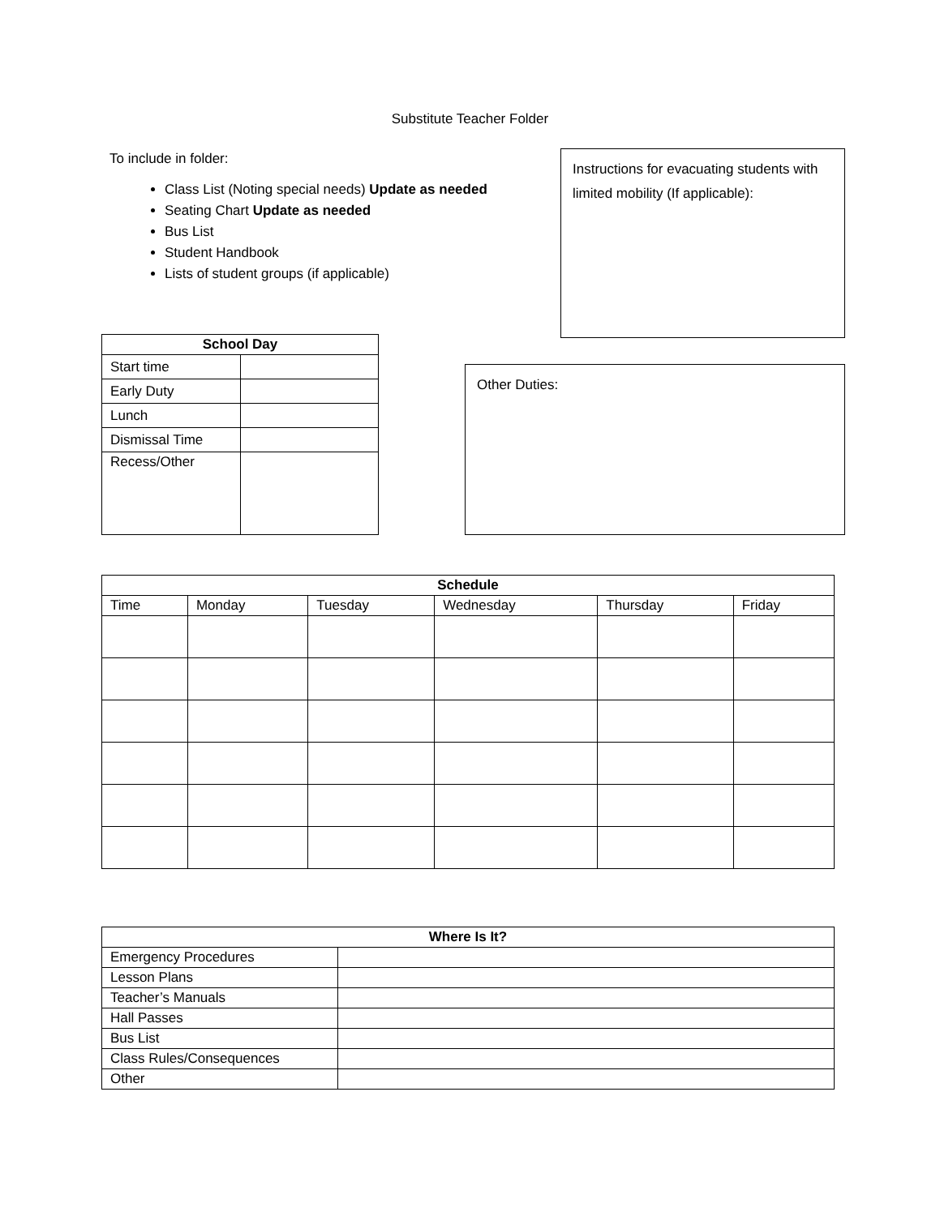Substitute Teacher Folder
To include in folder:
Class List (Noting special needs) Update as needed
Seating Chart Update as needed
Bus List
Student Handbook
Lists of student groups (if applicable)
Instructions for evacuating students with limited mobility (If applicable):
| School Day | |
| --- | --- |
| Start time | |
| Early Duty | |
| Lunch | |
| Dismissal Time | |
| Recess/Other | |
Other Duties:
| Schedule | | | | | |
| --- | --- | --- | --- | --- | --- |
| Time | Monday | Tuesday | Wednesday | Thursday | Friday |
| Where Is It? | |
| --- | --- |
| Emergency Procedures | |
| Lesson Plans | |
| Teacher’s Manuals | |
| Hall Passes | |
| Bus List | |
| Class Rules/Consequences | |
| Other | |